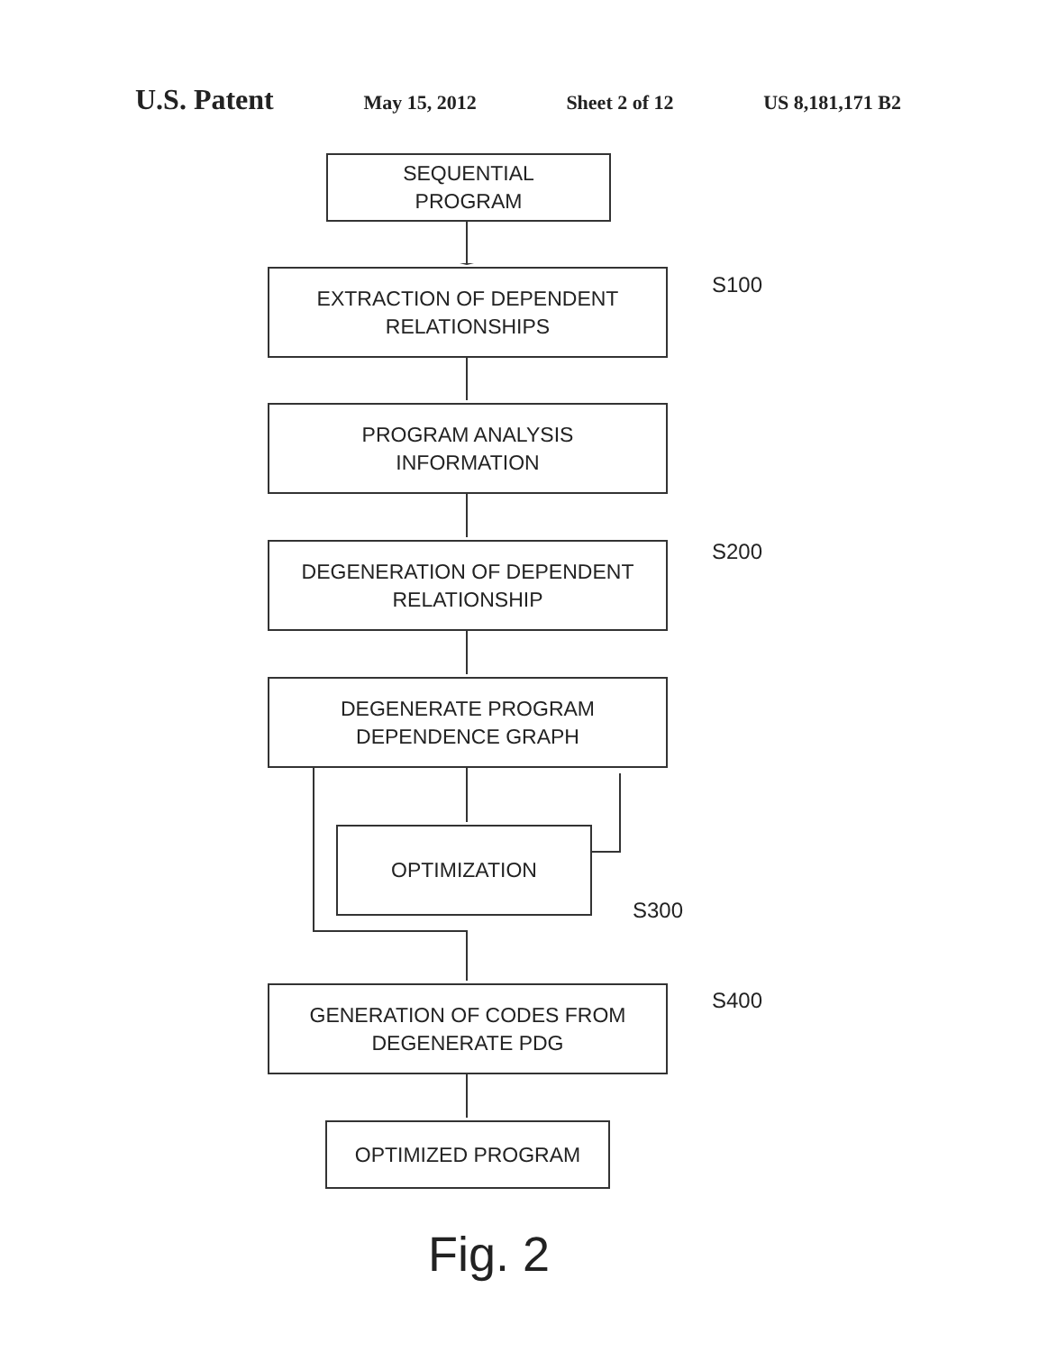U.S. Patent May 15, 2012 Sheet 2 of 12 US 8,181,171 B2
SEQUENTIAL
PROGRAM
EXTRACTION OF DEPENDENT
RELATIONSHIPS
S100
PROGRAM ANALYSIS
INFORMATION
DEGENERATION OF DEPENDENT
RELATIONSHIP
S200
DEGENERATE PROGRAM
DEPENDENCE GRAPH
OPTIMIZATION
S300
GENERATION OF CODES FROM
DEGENERATE PDG
S400
OPTIMIZED PROGRAM
Fig. 2